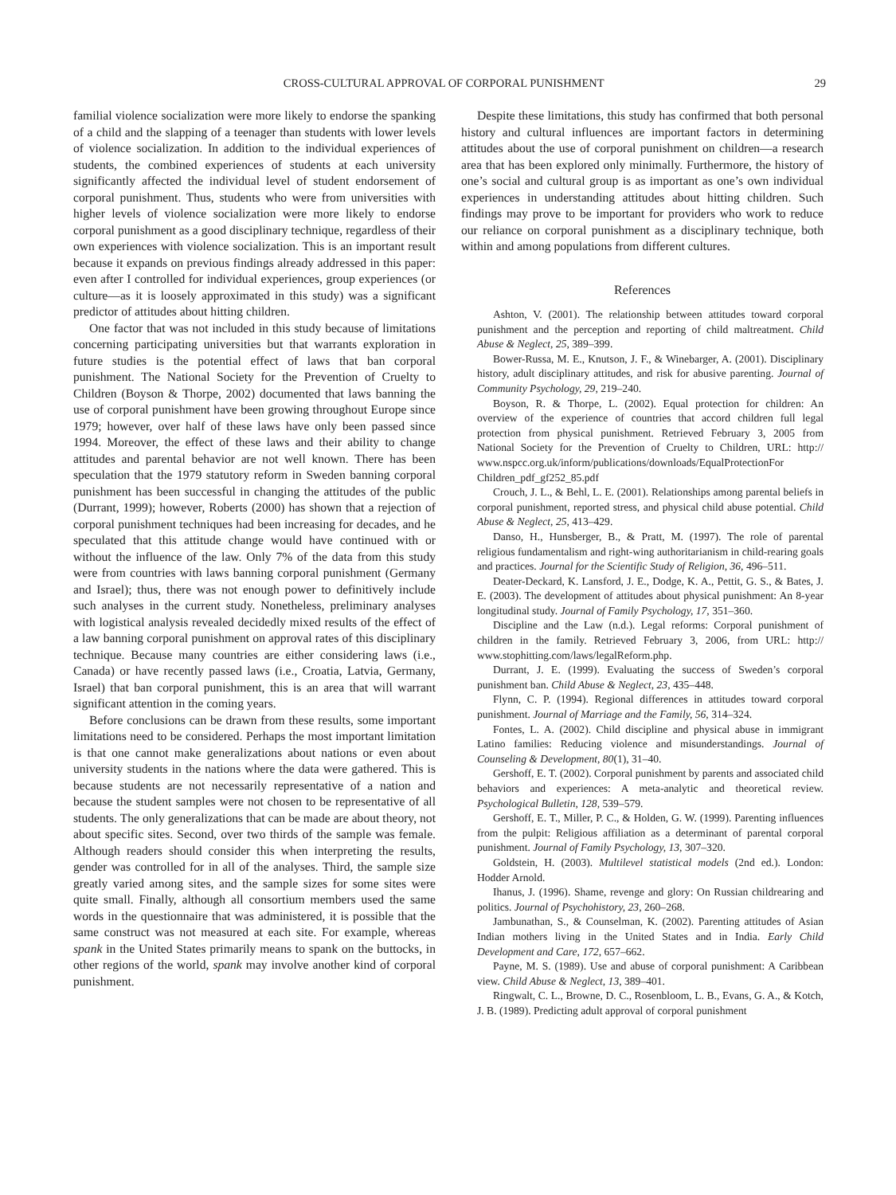CROSS-CULTURAL APPROVAL OF CORPORAL PUNISHMENT 29
familial violence socialization were more likely to endorse the spanking of a child and the slapping of a teenager than students with lower levels of violence socialization. In addition to the individual experiences of students, the combined experiences of students at each university significantly affected the individual level of student endorsement of corporal punishment. Thus, students who were from universities with higher levels of violence socialization were more likely to endorse corporal punishment as a good disciplinary technique, regardless of their own experiences with violence socialization. This is an important result because it expands on previous findings already addressed in this paper: even after I controlled for individual experiences, group experiences (or culture—as it is loosely approximated in this study) was a significant predictor of attitudes about hitting children.
One factor that was not included in this study because of limitations concerning participating universities but that warrants exploration in future studies is the potential effect of laws that ban corporal punishment. The National Society for the Prevention of Cruelty to Children (Boyson & Thorpe, 2002) documented that laws banning the use of corporal punishment have been growing throughout Europe since 1979; however, over half of these laws have only been passed since 1994. Moreover, the effect of these laws and their ability to change attitudes and parental behavior are not well known. There has been speculation that the 1979 statutory reform in Sweden banning corporal punishment has been successful in changing the attitudes of the public (Durrant, 1999); however, Roberts (2000) has shown that a rejection of corporal punishment techniques had been increasing for decades, and he speculated that this attitude change would have continued with or without the influence of the law. Only 7% of the data from this study were from countries with laws banning corporal punishment (Germany and Israel); thus, there was not enough power to definitively include such analyses in the current study. Nonetheless, preliminary analyses with logistical analysis revealed decidedly mixed results of the effect of a law banning corporal punishment on approval rates of this disciplinary technique. Because many countries are either considering laws (i.e., Canada) or have recently passed laws (i.e., Croatia, Latvia, Germany, Israel) that ban corporal punishment, this is an area that will warrant significant attention in the coming years.
Before conclusions can be drawn from these results, some important limitations need to be considered. Perhaps the most important limitation is that one cannot make generalizations about nations or even about university students in the nations where the data were gathered. This is because students are not necessarily representative of a nation and because the student samples were not chosen to be representative of all students. The only generalizations that can be made are about theory, not about specific sites. Second, over two thirds of the sample was female. Although readers should consider this when interpreting the results, gender was controlled for in all of the analyses. Third, the sample size greatly varied among sites, and the sample sizes for some sites were quite small. Finally, although all consortium members used the same words in the questionnaire that was administered, it is possible that the same construct was not measured at each site. For example, whereas spank in the United States primarily means to spank on the buttocks, in other regions of the world, spank may involve another kind of corporal punishment.
Despite these limitations, this study has confirmed that both personal history and cultural influences are important factors in determining attitudes about the use of corporal punishment on children—a research area that has been explored only minimally. Furthermore, the history of one’s social and cultural group is as important as one’s own individual experiences in understanding attitudes about hitting children. Such findings may prove to be important for providers who work to reduce our reliance on corporal punishment as a disciplinary technique, both within and among populations from different cultures.
References
Ashton, V. (2001). The relationship between attitudes toward corporal punishment and the perception and reporting of child maltreatment. Child Abuse & Neglect, 25, 389–399.
Bower-Russa, M. E., Knutson, J. F., & Winebarger, A. (2001). Disciplinary history, adult disciplinary attitudes, and risk for abusive parenting. Journal of Community Psychology, 29, 219–240.
Boyson, R. & Thorpe, L. (2002). Equal protection for children: An overview of the experience of countries that accord children full legal protection from physical punishment. Retrieved February 3, 2005 from National Society for the Prevention of Cruelty to Children, URL: http:// www.nspcc.org.uk/inform/publications/downloads/EqualProtectionFor Children_pdf_gf252_85.pdf
Crouch, J. L., & Behl, L. E. (2001). Relationships among parental beliefs in corporal punishment, reported stress, and physical child abuse potential. Child Abuse & Neglect, 25, 413–429.
Danso, H., Hunsberger, B., & Pratt, M. (1997). The role of parental religious fundamentalism and right-wing authoritarianism in child-rearing goals and practices. Journal for the Scientific Study of Religion, 36, 496–511.
Deater-Deckard, K. Lansford, J. E., Dodge, K. A., Pettit, G. S., & Bates, J. E. (2003). The development of attitudes about physical punishment: An 8-year longitudinal study. Journal of Family Psychology, 17, 351–360.
Discipline and the Law (n.d.). Legal reforms: Corporal punishment of children in the family. Retrieved February 3, 2006, from URL: http:// www.stophitting.com/laws/legalReform.php.
Durrant, J. E. (1999). Evaluating the success of Sweden’s corporal punishment ban. Child Abuse & Neglect, 23, 435–448.
Flynn, C. P. (1994). Regional differences in attitudes toward corporal punishment. Journal of Marriage and the Family, 56, 314–324.
Fontes, L. A. (2002). Child discipline and physical abuse in immigrant Latino families: Reducing violence and misunderstandings. Journal of Counseling & Development, 80(1), 31–40.
Gershoff, E. T. (2002). Corporal punishment by parents and associated child behaviors and experiences: A meta-analytic and theoretical review. Psychological Bulletin, 128, 539–579.
Gershoff, E. T., Miller, P. C., & Holden, G. W. (1999). Parenting influences from the pulpit: Religious affiliation as a determinant of parental corporal punishment. Journal of Family Psychology, 13, 307–320.
Goldstein, H. (2003). Multilevel statistical models (2nd ed.). London: Hodder Arnold.
Ihanus, J. (1996). Shame, revenge and glory: On Russian childrearing and politics. Journal of Psychohistory, 23, 260–268.
Jambunathan, S., & Counselman, K. (2002). Parenting attitudes of Asian Indian mothers living in the United States and in India. Early Child Development and Care, 172, 657–662.
Payne, M. S. (1989). Use and abuse of corporal punishment: A Caribbean view. Child Abuse & Neglect, 13, 389–401.
Ringwalt, C. L., Browne, D. C., Rosenbloom, L. B., Evans, G. A., & Kotch, J. B. (1989). Predicting adult approval of corporal punishment